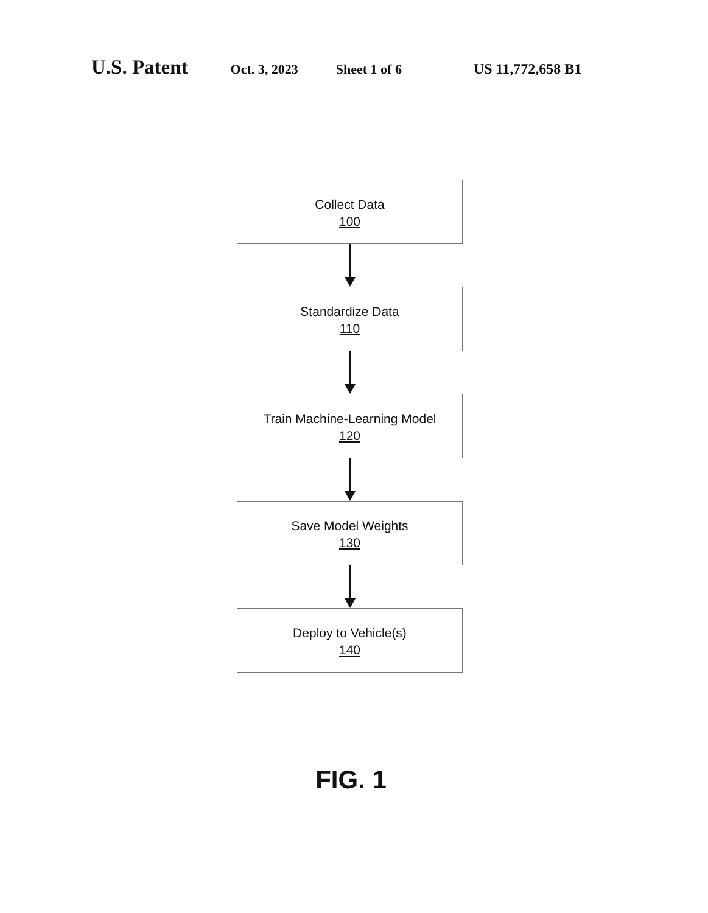U.S. Patent Oct. 3, 2023 Sheet 1 of 6 US 11,772,658 B1
Collect Data
100
Standardize Data
110
Train Machine-Learning Model
120
Save Model Weights
130
Deploy to Vehicle(s)
140
FIG. 1